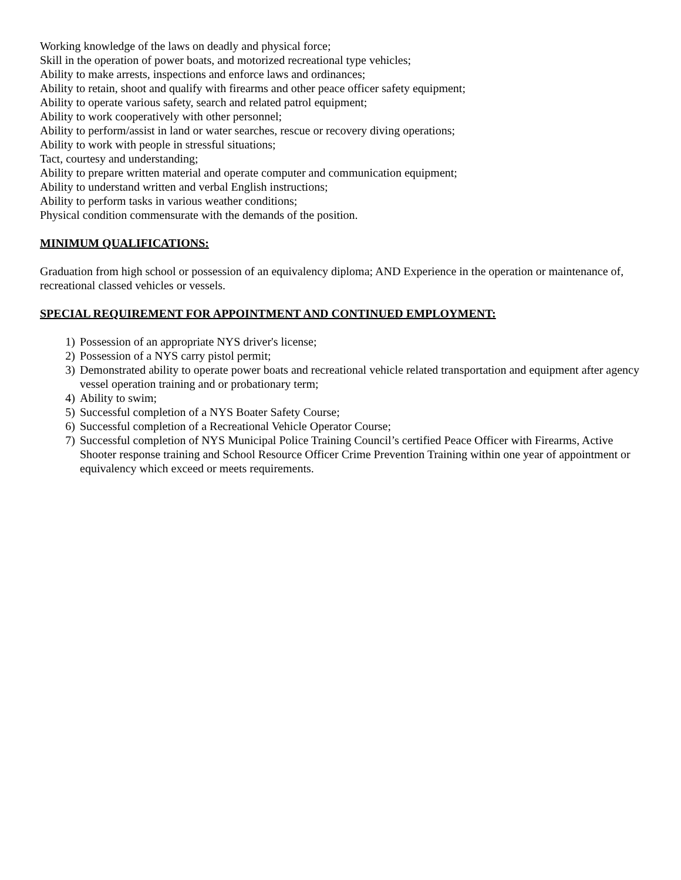Working knowledge of the laws on deadly and physical force;
Skill in the operation of power boats, and motorized recreational type vehicles;
Ability to make arrests, inspections and enforce laws and ordinances;
Ability to retain, shoot and qualify with firearms and other peace officer safety equipment;
Ability to operate various safety, search and related patrol equipment;
Ability to work cooperatively with other personnel;
Ability to perform/assist in land or water searches, rescue or recovery diving operations;
Ability to work with people in stressful situations;
Tact, courtesy and understanding;
Ability to prepare written material and operate computer and communication equipment;
Ability to understand written and verbal English instructions;
Ability to perform tasks in various weather conditions;
Physical condition commensurate with the demands of the position.
MINIMUM QUALIFICATIONS:
Graduation from high school or possession of an equivalency diploma; AND Experience in the operation or maintenance of, recreational classed vehicles or vessels.
SPECIAL REQUIREMENT FOR APPOINTMENT AND CONTINUED EMPLOYMENT:
1) Possession of an appropriate NYS driver's license;
2) Possession of a NYS carry pistol permit;
3) Demonstrated ability to operate power boats and recreational vehicle related transportation and equipment after agency vessel operation training and or probationary term;
4) Ability to swim;
5) Successful completion of a NYS Boater Safety Course;
6) Successful completion of a Recreational Vehicle Operator Course;
7) Successful completion of NYS Municipal Police Training Council’s certified Peace Officer with Firearms, Active Shooter response training and School Resource Officer Crime Prevention Training within one year of appointment or equivalency which exceed or meets requirements.